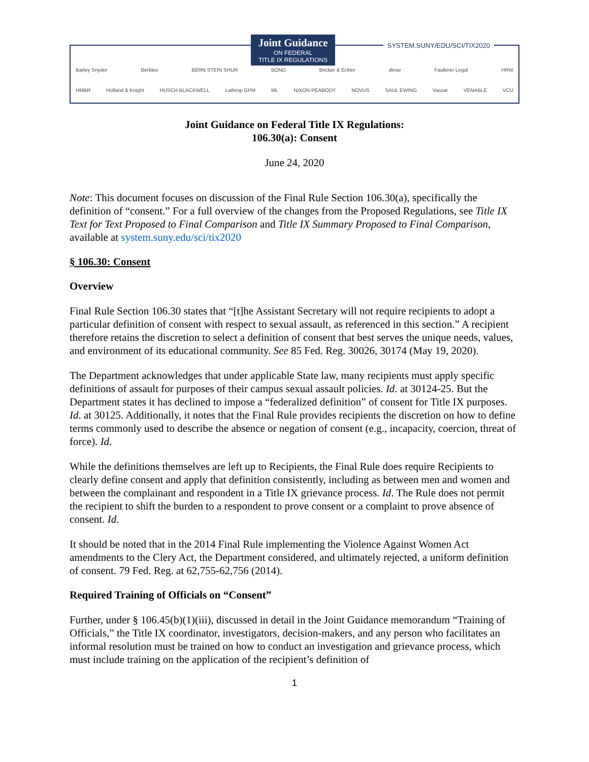Joint Guidance
ON FEDERAL
TITLE IX REGULATIONS
SYSTEM.SUNY/EDU/SCI/TIX2020
Barley Snyder Berklee BERN STEIN SHUR BOND Bricker & Eckler dinse Faulkner Legal HRW
HMBR Holland & Knight HUSCH BLACKWELL Lathrop GPM ML NIXON PEABODY NOVUS SAUL EWING Vassar VENABLE VCU
Joint Guidance on Federal Title IX Regulations:
106.30(a): Consent
June 24, 2020
Note: This document focuses on discussion of the Final Rule Section 106.30(a), specifically the definition of “consent.” For a full overview of the changes from the Proposed Regulations, see Title IX Text for Text Proposed to Final Comparison and Title IX Summary Proposed to Final Comparison, available at system.suny.edu/sci/tix2020
§ 106.30: Consent
Overview
Final Rule Section 106.30 states that “[t]he Assistant Secretary will not require recipients to adopt a particular definition of consent with respect to sexual assault, as referenced in this section.” A recipient therefore retains the discretion to select a definition of consent that best serves the unique needs, values, and environment of its educational community. See 85 Fed. Reg. 30026, 30174 (May 19, 2020).
The Department acknowledges that under applicable State law, many recipients must apply specific definitions of assault for purposes of their campus sexual assault policies. Id. at 30124-25. But the Department states it has declined to impose a “federalized definition” of consent for Title IX purposes. Id. at 30125. Additionally, it notes that the Final Rule provides recipients the discretion on how to define terms commonly used to describe the absence or negation of consent (e.g., incapacity, coercion, threat of force). Id.
While the definitions themselves are left up to Recipients, the Final Rule does require Recipients to clearly define consent and apply that definition consistently, including as between men and women and between the complainant and respondent in a Title IX grievance process. Id. The Rule does not permit the recipient to shift the burden to a respondent to prove consent or a complaint to prove absence of consent. Id.
It should be noted that in the 2014 Final Rule implementing the Violence Against Women Act amendments to the Clery Act, the Department considered, and ultimately rejected, a uniform definition of consent. 79 Fed. Reg. at 62,755-62,756 (2014).
Required Training of Officials on “Consent”
Further, under § 106.45(b)(1)(iii), discussed in detail in the Joint Guidance memorandum “Training of Officials,” the Title IX coordinator, investigators, decision-makers, and any person who facilitates an informal resolution must be trained on how to conduct an investigation and grievance process, which must include training on the application of the recipient’s definition of
1